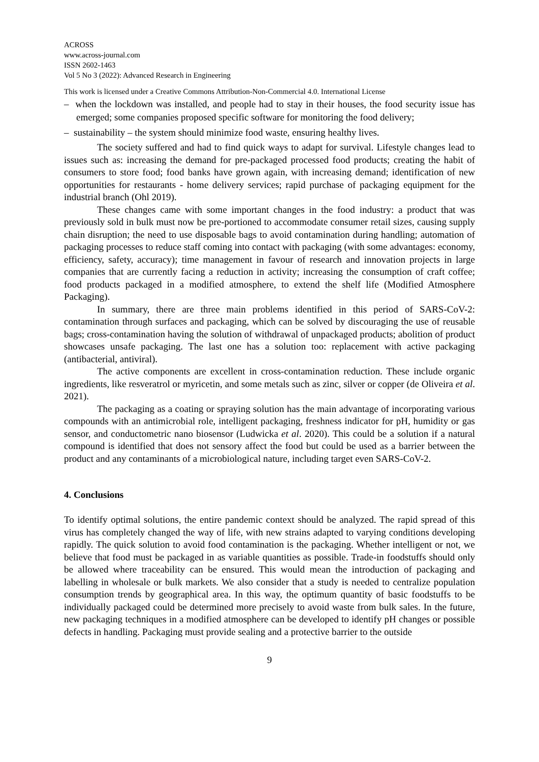ACROSS
www.across-journal.com
ISSN 2602-1463
Vol 5 No 3 (2022): Advanced Research in Engineering
This work is licensed under a Creative Commons Attribution-Non-Commercial 4.0. International License
– when the lockdown was installed, and people had to stay in their houses, the food security issue has emerged; some companies proposed specific software for monitoring the food delivery;
– sustainability – the system should minimize food waste, ensuring healthy lives.
The society suffered and had to find quick ways to adapt for survival. Lifestyle changes lead to issues such as: increasing the demand for pre-packaged processed food products; creating the habit of consumers to store food; food banks have grown again, with increasing demand; identification of new opportunities for restaurants - home delivery services; rapid purchase of packaging equipment for the industrial branch (Ohl 2019).
These changes came with some important changes in the food industry: a product that was previously sold in bulk must now be pre-portioned to accommodate consumer retail sizes, causing supply chain disruption; the need to use disposable bags to avoid contamination during handling; automation of packaging processes to reduce staff coming into contact with packaging (with some advantages: economy, efficiency, safety, accuracy); time management in favour of research and innovation projects in large companies that are currently facing a reduction in activity; increasing the consumption of craft coffee; food products packaged in a modified atmosphere, to extend the shelf life (Modified Atmosphere Packaging).
In summary, there are three main problems identified in this period of SARS-CoV-2: contamination through surfaces and packaging, which can be solved by discouraging the use of reusable bags; cross-contamination having the solution of withdrawal of unpackaged products; abolition of product showcases unsafe packaging. The last one has a solution too: replacement with active packaging (antibacterial, antiviral).
The active components are excellent in cross-contamination reduction. These include organic ingredients, like resveratrol or myricetin, and some metals such as zinc, silver or copper (de Oliveira et al. 2021).
The packaging as a coating or spraying solution has the main advantage of incorporating various compounds with an antimicrobial role, intelligent packaging, freshness indicator for pH, humidity or gas sensor, and conductometric nano biosensor (Ludwicka et al. 2020). This could be a solution if a natural compound is identified that does not sensory affect the food but could be used as a barrier between the product and any contaminants of a microbiological nature, including target even SARS-CoV-2.
4. Conclusions
To identify optimal solutions, the entire pandemic context should be analyzed. The rapid spread of this virus has completely changed the way of life, with new strains adapted to varying conditions developing rapidly. The quick solution to avoid food contamination is the packaging. Whether intelligent or not, we believe that food must be packaged in as variable quantities as possible. Trade-in foodstuffs should only be allowed where traceability can be ensured. This would mean the introduction of packaging and labelling in wholesale or bulk markets. We also consider that a study is needed to centralize population consumption trends by geographical area. In this way, the optimum quantity of basic foodstuffs to be individually packaged could be determined more precisely to avoid waste from bulk sales. In the future, new packaging techniques in a modified atmosphere can be developed to identify pH changes or possible defects in handling. Packaging must provide sealing and a protective barrier to the outside
9